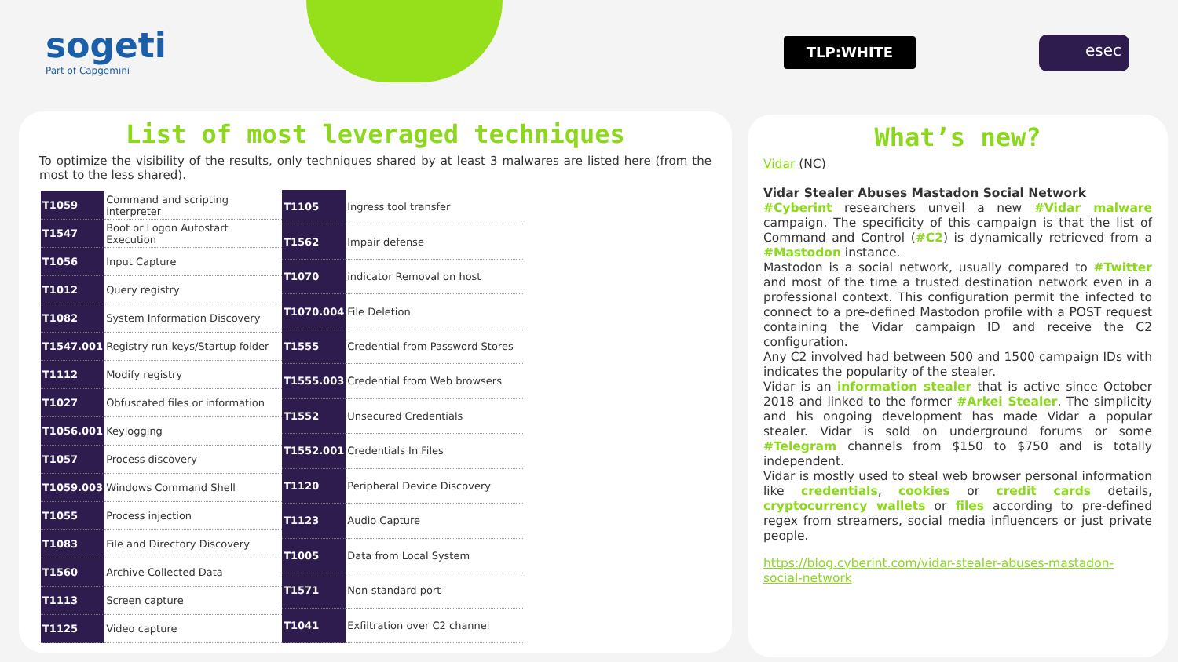sogeti
Part of Capgemini
TLP:WHITE esec
List of most leveraged techniques
To optimize the visibility of the results, only techniques shared by at least 3 malwares are listed here (from the most to the less shared).
| T1059 | Command and scripting interpreter |
| T1547 | Boot or Logon Autostart Execution |
| T1056 | Input Capture |
| T1012 | Query registry |
| T1082 | System Information Discovery |
| T1547.001 | Registry run keys/Startup folder |
| T1112 | Modify registry |
| T1027 | Obfuscated files or information |
| T1056.001 | Keylogging |
| T1057 | Process discovery |
| T1059.003 | Windows Command Shell |
| T1055 | Process injection |
| T1083 | File and Directory Discovery |
| T1560 | Archive Collected Data |
| T1113 | Screen capture |
| T1125 | Video capture |
| T1105 | Ingress tool transfer |
| T1562 | Impair defense |
| T1070 | indicator Removal on host |
| T1070.004 | File Deletion |
| T1555 | Credential from Password Stores |
| T1555.003 | Credential from Web browsers |
| T1552 | Unsecured Credentials |
| T1552.001 | Credentials In Files |
| T1120 | Peripheral Device Discovery |
| T1123 | Audio Capture |
| T1005 | Data from Local System |
| T1571 | Non-standard port |
| T1041 | Exfiltration over C2 channel |
What’s new?
Vidar (NC)
Vidar Stealer Abuses Mastadon Social Network
#Cyberint researchers unveil a new #Vidar malware campaign. The specificity of this campaign is that the list of Command and Control (#C2) is dynamically retrieved from a #Mastodon instance.
Mastodon is a social network, usually compared to #Twitter and most of the time a trusted destination network even in a professional context. This configuration permit the infected to connect to a pre-defined Mastodon profile with a POST request containing the Vidar campaign ID and receive the C2 configuration.
Any C2 involved had between 500 and 1500 campaign IDs with indicates the popularity of the stealer.
Vidar is an information stealer that is active since October 2018 and linked to the former #Arkei Stealer. The simplicity and his ongoing development has made Vidar a popular stealer. Vidar is sold on underground forums or some #Telegram channels from $150 to $750 and is totally independent.
Vidar is mostly used to steal web browser personal information like credentials, cookies or credit cards details, cryptocurrency wallets or files according to pre-defined regex from streamers, social media influencers or just private people.
https://blog.cyberint.com/vidar-stealer-abuses-mastadon-social-network